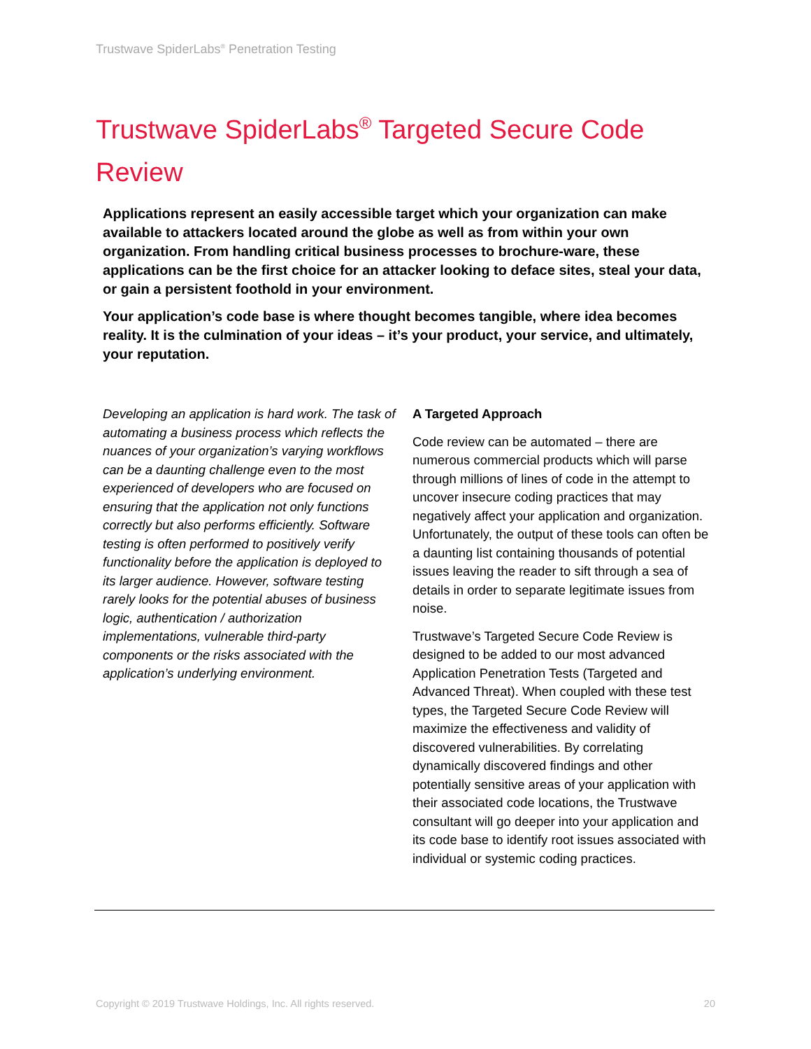Trustwave SpiderLabs<sup>®</sup> Penetration Testing
Trustwave SpiderLabs<sup>®</sup> Targeted Secure Code Review
Applications represent an easily accessible target which your organization can make available to attackers located around the globe as well as from within your own organization. From handling critical business processes to brochure-ware, these applications can be the first choice for an attacker looking to deface sites, steal your data, or gain a persistent foothold in your environment.
Your application’s code base is where thought becomes tangible, where idea becomes reality. It is the culmination of your ideas – it’s your product, your service, and ultimately, your reputation.
Developing an application is hard work. The task of automating a business process which reflects the nuances of your organization’s varying workflows can be a daunting challenge even to the most experienced of developers who are focused on ensuring that the application not only functions correctly but also performs efficiently. Software testing is often performed to positively verify functionality before the application is deployed to its larger audience. However, software testing rarely looks for the potential abuses of business logic, authentication / authorization implementations, vulnerable third-party components or the risks associated with the application’s underlying environment.
A Targeted Approach
Code review can be automated – there are numerous commercial products which will parse through millions of lines of code in the attempt to uncover insecure coding practices that may negatively affect your application and organization. Unfortunately, the output of these tools can often be a daunting list containing thousands of potential issues leaving the reader to sift through a sea of details in order to separate legitimate issues from noise.
Trustwave’s Targeted Secure Code Review is designed to be added to our most advanced Application Penetration Tests (Targeted and Advanced Threat). When coupled with these test types, the Targeted Secure Code Review will maximize the effectiveness and validity of discovered vulnerabilities. By correlating dynamically discovered findings and other potentially sensitive areas of your application with their associated code locations, the Trustwave consultant will go deeper into your application and its code base to identify root issues associated with individual or systemic coding practices.
Copyright © 2019 Trustwave Holdings, Inc. All rights reserved. 20